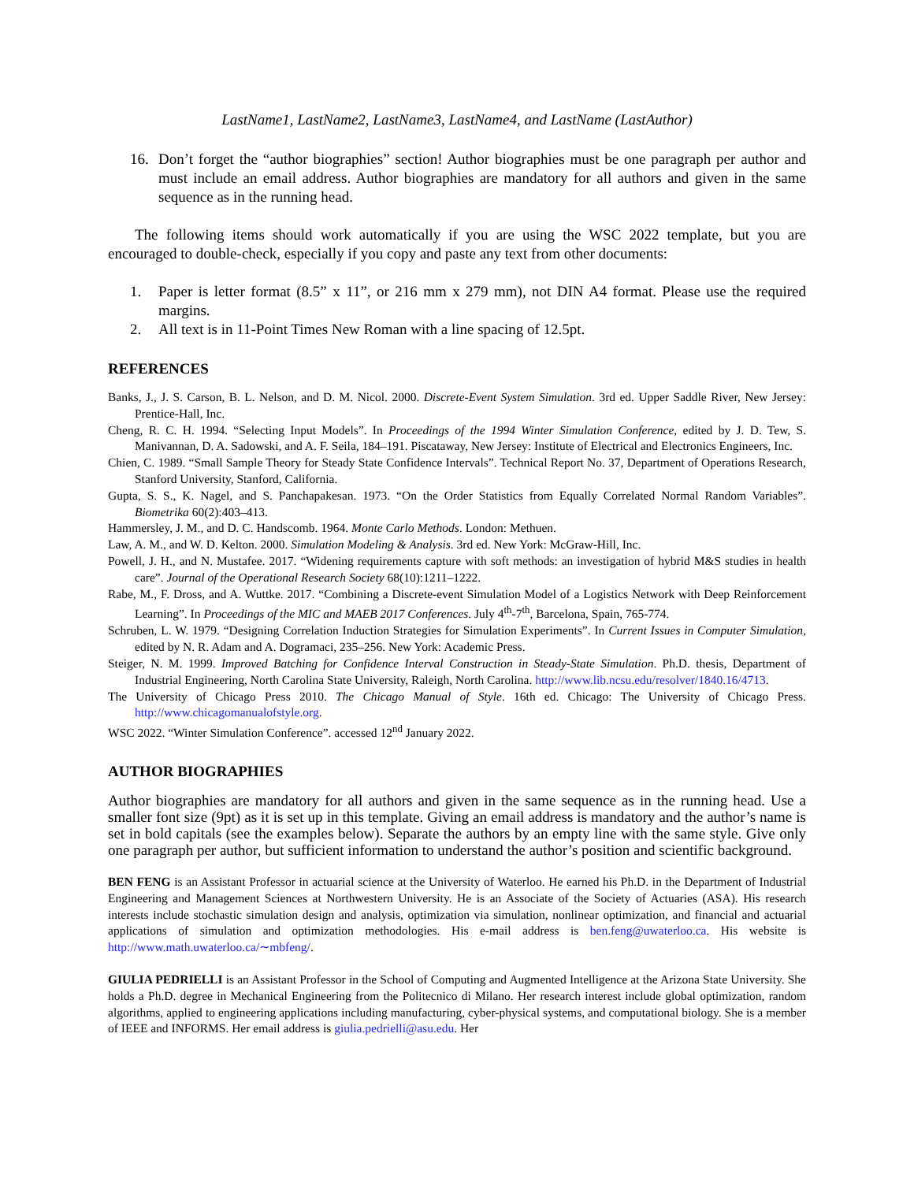LastName1, LastName2, LastName3, LastName4, and LastName (LastAuthor)
16. Don’t forget the “author biographies” section! Author biographies must be one paragraph per author and must include an email address. Author biographies are mandatory for all authors and given in the same sequence as in the running head.
The following items should work automatically if you are using the WSC 2022 template, but you are encouraged to double-check, especially if you copy and paste any text from other documents:
1. Paper is letter format (8.5” x 11”, or 216 mm x 279 mm), not DIN A4 format. Please use the required margins.
2. All text is in 11-Point Times New Roman with a line spacing of 12.5pt.
REFERENCES
Banks, J., J. S. Carson, B. L. Nelson, and D. M. Nicol. 2000. Discrete-Event System Simulation. 3rd ed. Upper Saddle River, New Jersey: Prentice-Hall, Inc.
Cheng, R. C. H. 1994. “Selecting Input Models”. In Proceedings of the 1994 Winter Simulation Conference, edited by J. D. Tew, S. Manivannan, D. A. Sadowski, and A. F. Seila, 184–191. Piscataway, New Jersey: Institute of Electrical and Electronics Engineers, Inc.
Chien, C. 1989. “Small Sample Theory for Steady State Confidence Intervals”. Technical Report No. 37, Department of Operations Research, Stanford University, Stanford, California.
Gupta, S. S., K. Nagel, and S. Panchapakesan. 1973. “On the Order Statistics from Equally Correlated Normal Random Variables”. Biometrika 60(2):403–413.
Hammersley, J. M., and D. C. Handscomb. 1964. Monte Carlo Methods. London: Methuen.
Law, A. M., and W. D. Kelton. 2000. Simulation Modeling & Analysis. 3rd ed. New York: McGraw-Hill, Inc.
Powell, J. H., and N. Mustafee. 2017. “Widening requirements capture with soft methods: an investigation of hybrid M&S studies in health care”. Journal of the Operational Research Society 68(10):1211–1222.
Rabe, M., F. Dross, and A. Wuttke. 2017. “Combining a Discrete-event Simulation Model of a Logistics Network with Deep Reinforcement Learning”. In Proceedings of the MIC and MAEB 2017 Conferences. July 4<sup>th</sup>-7<sup>th</sup>, Barcelona, Spain, 765-774.
Schruben, L. W. 1979. “Designing Correlation Induction Strategies for Simulation Experiments”. In Current Issues in Computer Simulation, edited by N. R. Adam and A. Dogramaci, 235–256. New York: Academic Press.
Steiger, N. M. 1999. Improved Batching for Confidence Interval Construction in Steady-State Simulation. Ph.D. thesis, Department of Industrial Engineering, North Carolina State University, Raleigh, North Carolina. http://www.lib.ncsu.edu/resolver/1840.16/4713.
The University of Chicago Press 2010. The Chicago Manual of Style. 16th ed. Chicago: The University of Chicago Press. http://www.chicagomanualofstyle.org.
WSC 2022. “Winter Simulation Conference”. accessed 12<sup>nd</sup> January 2022.
AUTHOR BIOGRAPHIES
Author biographies are mandatory for all authors and given in the same sequence as in the running head. Use a smaller font size (9pt) as it is set up in this template. Giving an email address is mandatory and the author’s name is set in bold capitals (see the examples below). Separate the authors by an empty line with the same style. Give only one paragraph per author, but sufficient information to understand the author’s position and scientific background.
BEN FENG is an Assistant Professor in actuarial science at the University of Waterloo. He earned his Ph.D. in the Department of Industrial Engineering and Management Sciences at Northwestern University. He is an Associate of the Society of Actuaries (ASA). His research interests include stochastic simulation design and analysis, optimization via simulation, nonlinear optimization, and financial and actuarial applications of simulation and optimization methodologies. His e-mail address is ben.feng@uwaterloo.ca. His website is http://www.math.uwaterloo.ca/∼mbfeng/.
GIULIA PEDRIELLI is an Assistant Professor in the School of Computing and Augmented Intelligence at the Arizona State University. She holds a Ph.D. degree in Mechanical Engineering from the Politecnico di Milano. Her research interest include global optimization, random algorithms, applied to engineering applications including manufacturing, cyber-physical systems, and computational biology. She is a member of IEEE and INFORMS. Her email address is giulia.pedrielli@asu.edu. Her